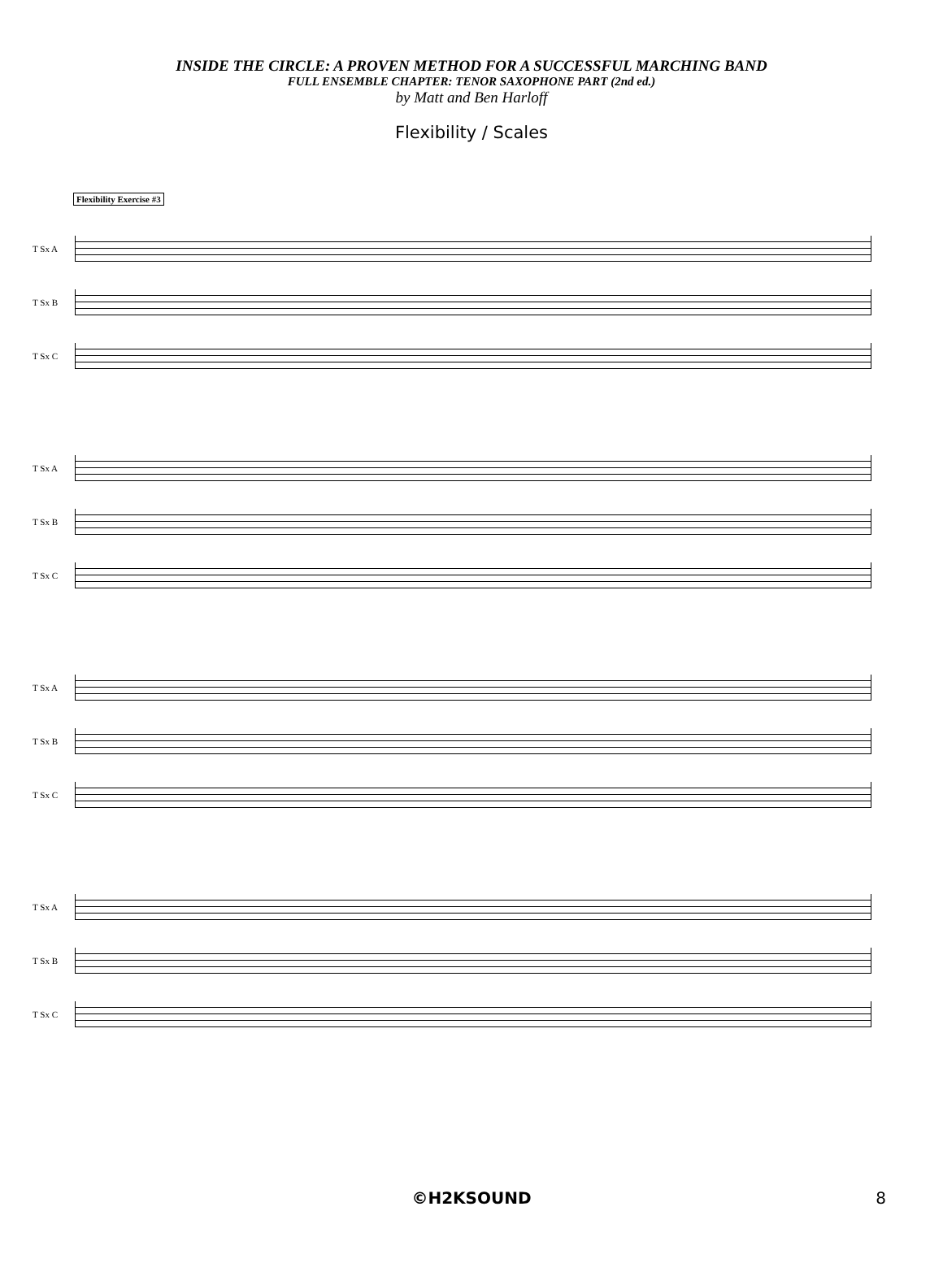INSIDE THE CIRCLE: A PROVEN METHOD FOR A SUCCESSFUL MARCHING BAND
FULL ENSEMBLE CHAPTER: TENOR SAXOPHONE PART (2nd ed.)
by Matt and Ben Harloff
Flexibility / Scales
Flexibility Exercise #3
T Sx A
T Sx B
T Sx C
T Sx A
T Sx B
T Sx C
T Sx A
T Sx B
T Sx C
T Sx A
T Sx B
T Sx C
©H2KSOUND 8